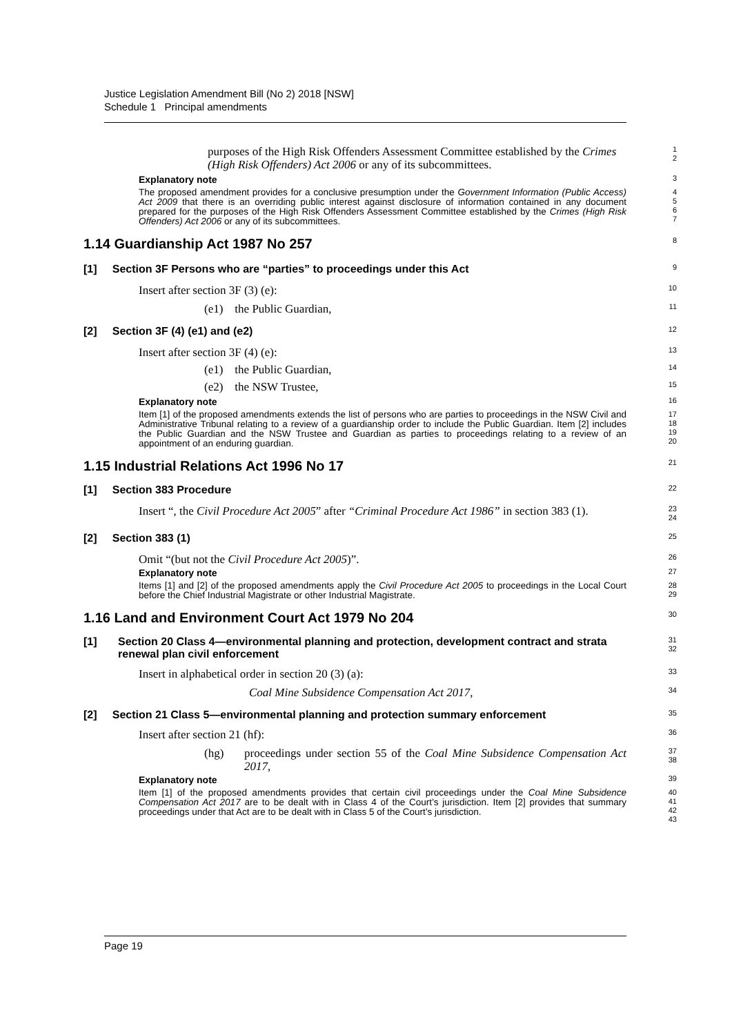Justice Legislation Amendment Bill (No 2) 2018 [NSW]
Schedule 1 Principal amendments
purposes of the High Risk Offenders Assessment Committee established by the Crimes (High Risk Offenders) Act 2006 or any of its subcommittees.
1
2
Explanatory note
3
The proposed amendment provides for a conclusive presumption under the Government Information (Public Access) Act 2009 that there is an overriding public interest against disclosure of information contained in any document prepared for the purposes of the High Risk Offenders Assessment Committee established by the Crimes (High Risk Offenders) Act 2006 or any of its subcommittees.
4
5
6
7
1.14 Guardianship Act 1987 No 257
8
[1] Section 3F Persons who are “parties” to proceedings under this Act
9
Insert after section 3F (3) (e):
10
(e1) the Public Guardian,
11
[2] Section 3F (4) (e1) and (e2)
12
Insert after section 3F (4) (e):
13
(e1) the Public Guardian,
14
(e2) the NSW Trustee,
15
Explanatory note
16
Item [1] of the proposed amendments extends the list of persons who are parties to proceedings in the NSW Civil and Administrative Tribunal relating to a review of a guardianship order to include the Public Guardian. Item [2] includes the Public Guardian and the NSW Trustee and Guardian as parties to proceedings relating to a review of an appointment of an enduring guardian.
17
18
19
20
1.15 Industrial Relations Act 1996 No 17
21
[1] Section 383 Procedure
22
Insert “, the Civil Procedure Act 2005” after “Criminal Procedure Act 1986” in section 383 (1).
23
24
[2] Section 383 (1)
25
Omit “(but not the Civil Procedure Act 2005)”.
26
Explanatory note
27
Items [1] and [2] of the proposed amendments apply the Civil Procedure Act 2005 to proceedings in the Local Court before the Chief Industrial Magistrate or other Industrial Magistrate.
28
29
1.16 Land and Environment Court Act 1979 No 204
30
[1] Section 20 Class 4—environmental planning and protection, development contract and strata renewal plan civil enforcement
31
32
Insert in alphabetical order in section 20 (3) (a):
33
Coal Mine Subsidence Compensation Act 2017,
34
[2] Section 21 Class 5—environmental planning and protection summary enforcement
35
Insert after section 21 (hf):
36
(hg) proceedings under section 55 of the Coal Mine Subsidence Compensation Act 2017,
37
38
Explanatory note
39
Item [1] of the proposed amendments provides that certain civil proceedings under the Coal Mine Subsidence Compensation Act 2017 are to be dealt with in Class 4 of the Court’s jurisdiction. Item [2] provides that summary proceedings under that Act are to be dealt with in Class 5 of the Court’s jurisdiction.
40
41
42
43
Page 19